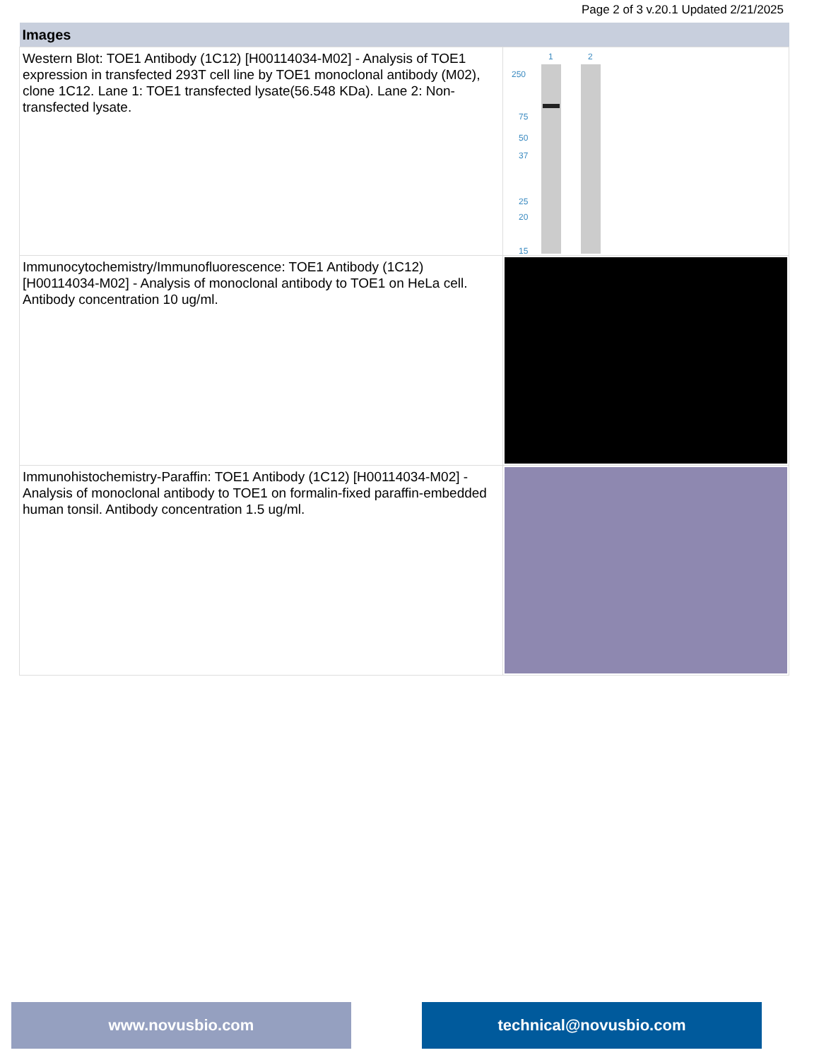Page 2 of 3 v.20.1 Updated 2/21/2025
| Images | |
| --- | --- |
| Western Blot: TOE1 Antibody (1C12) [H00114034-M02] - Analysis of TOE1 expression in transfected 293T cell line by TOE1 monoclonal antibody (M02), clone 1C12. Lane 1: TOE1 transfected lysate(56.548 KDa). Lane 2: Non-transfected lysate. | 1 2 250 75 50 37 25 20 15 |
| Immunocytochemistry/Immunofluorescence: TOE1 Antibody (1C12) [H00114034-M02] - Analysis of monoclonal antibody to TOE1 on HeLa cell. Antibody concentration 10 ug/ml. | |
| Immunohistochemistry-Paraffin: TOE1 Antibody (1C12) [H00114034-M02] - Analysis of monoclonal antibody to TOE1 on formalin-fixed paraffin-embedded human tonsil. Antibody concentration 1.5 ug/ml. | |
www.novusbio.com technical@novusbio.com